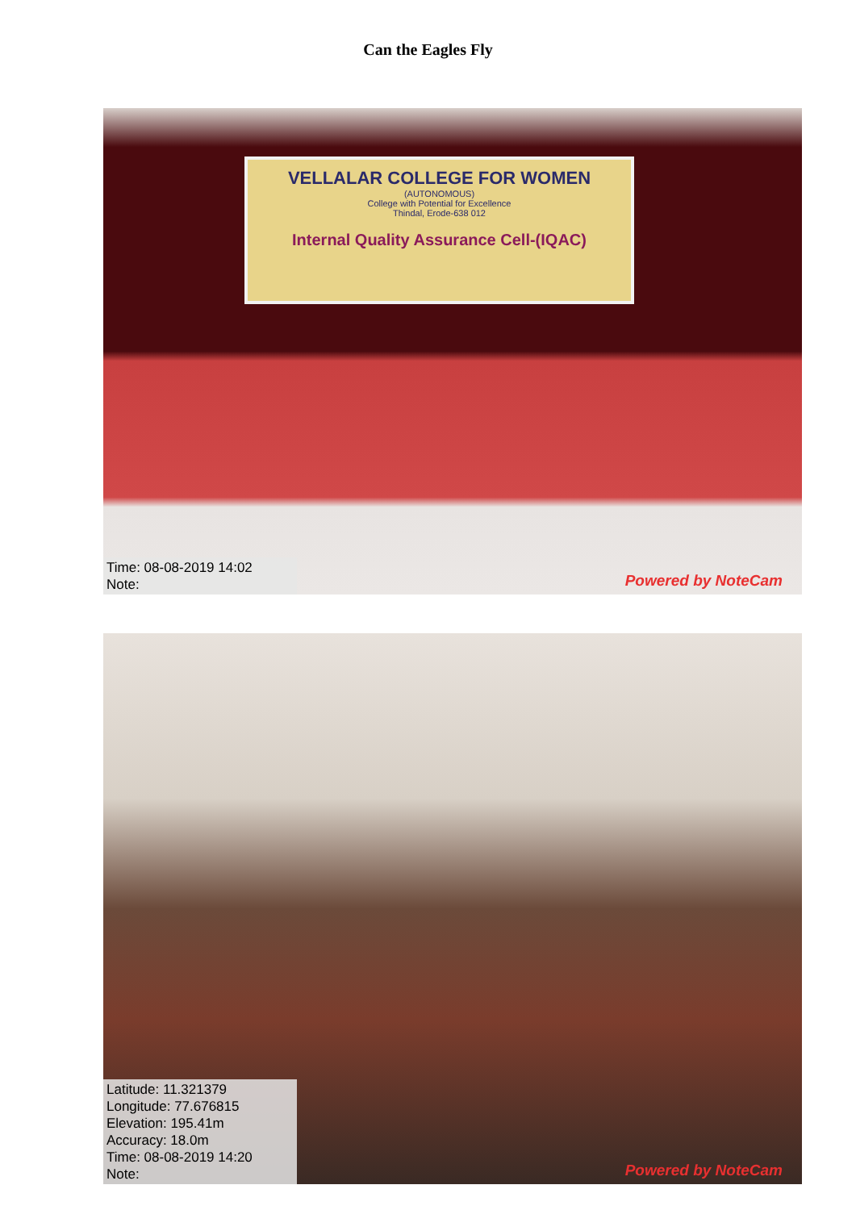Can the Eagles Fly
VELLALAR COLLEGE FOR WOMEN
(AUTONOMOUS)
College with Potential for Excellence
Thindal, Erode-638 012
Internal Quality Assurance Cell-(IQAC)
Time: 08-08-2019 14:02
Note:
Powered by NoteCam
Latitude: 11.321379
Longitude: 77.676815
Elevation: 195.41m
Accuracy: 18.0m
Time: 08-08-2019 14:20
Note:
Powered by NoteCam